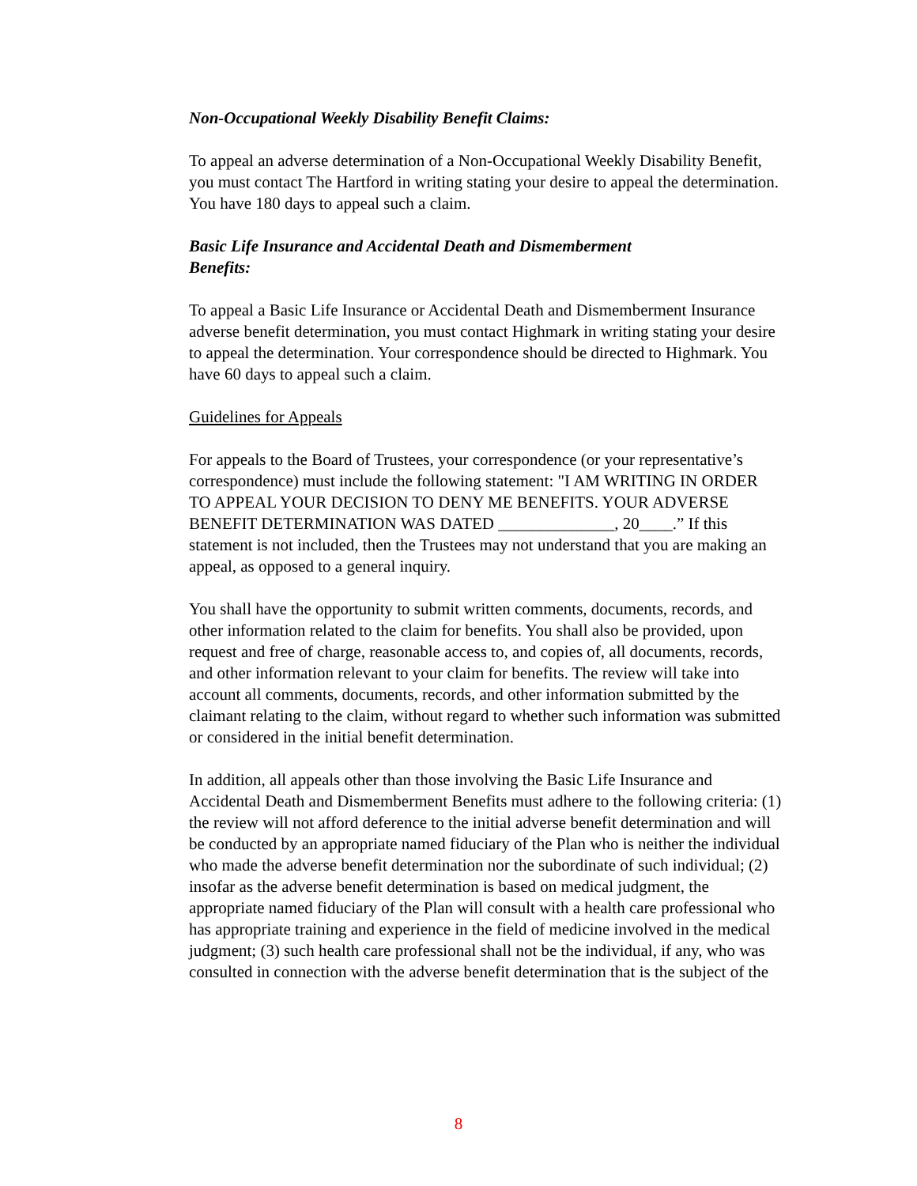Non-Occupational Weekly Disability Benefit Claims:
To appeal an adverse determination of a Non-Occupational Weekly Disability Benefit, you must contact The Hartford in writing stating your desire to appeal the determination. You have 180 days to appeal such a claim.
Basic Life Insurance and Accidental Death and Dismemberment
Benefits:
To appeal a Basic Life Insurance or Accidental Death and Dismemberment Insurance adverse benefit determination, you must contact Highmark in writing stating your desire to appeal the determination. Your correspondence should be directed to Highmark. You have 60 days to appeal such a claim.
Guidelines for Appeals
For appeals to the Board of Trustees, your correspondence (or your representative’s correspondence) must include the following statement: "I AM WRITING IN ORDER TO APPEAL YOUR DECISION TO DENY ME BENEFITS. YOUR ADVERSE BENEFIT DETERMINATION WAS DATED ______________, 20____.” If this statement is not included, then the Trustees may not understand that you are making an appeal, as opposed to a general inquiry.
You shall have the opportunity to submit written comments, documents, records, and other information related to the claim for benefits. You shall also be provided, upon request and free of charge, reasonable access to, and copies of, all documents, records, and other information relevant to your claim for benefits. The review will take into account all comments, documents, records, and other information submitted by the claimant relating to the claim, without regard to whether such information was submitted or considered in the initial benefit determination.
In addition, all appeals other than those involving the Basic Life Insurance and Accidental Death and Dismemberment Benefits must adhere to the following criteria: (1) the review will not afford deference to the initial adverse benefit determination and will be conducted by an appropriate named fiduciary of the Plan who is neither the individual who made the adverse benefit determination nor the subordinate of such individual; (2) insofar as the adverse benefit determination is based on medical judgment, the appropriate named fiduciary of the Plan will consult with a health care professional who has appropriate training and experience in the field of medicine involved in the medical judgment; (3) such health care professional shall not be the individual, if any, who was consulted in connection with the adverse benefit determination that is the subject of the
8